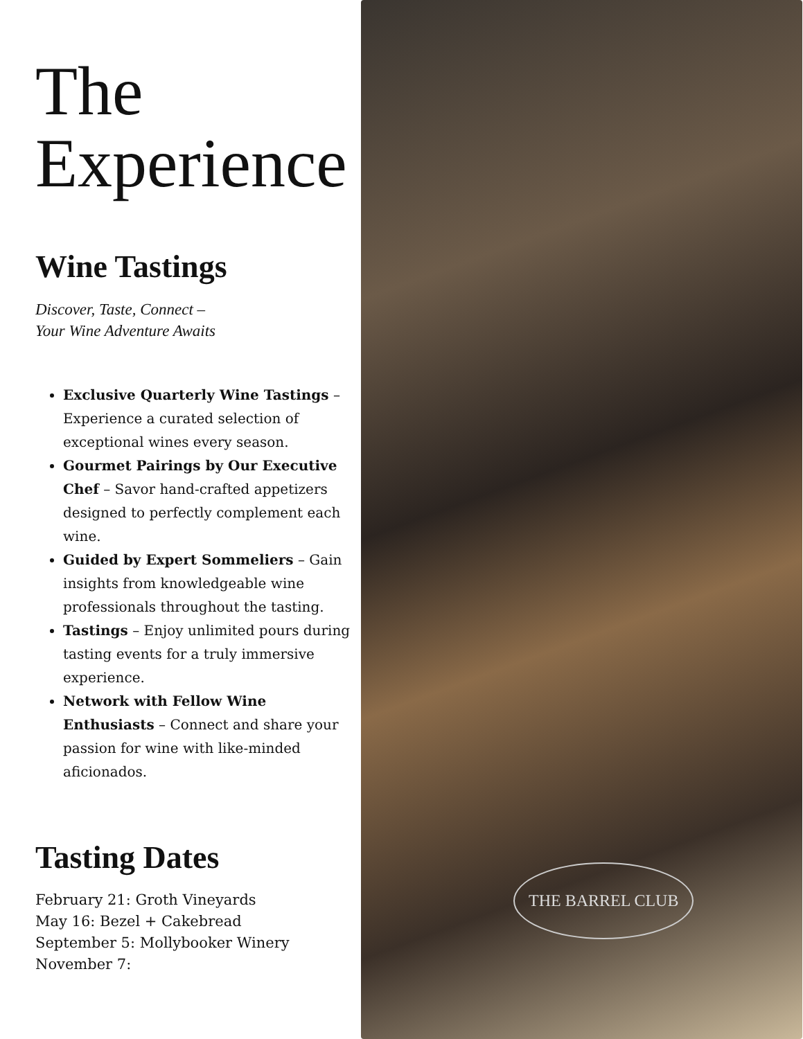The
Experience
Wine Tastings
Discover, Taste, Connect –
Your Wine Adventure Awaits
Exclusive Quarterly Wine Tastings – Experience a curated selection of exceptional wines every season.
Gourmet Pairings by Our Executive Chef – Savor hand-crafted appetizers designed to perfectly complement each wine.
Guided by Expert Sommeliers – Gain insights from knowledgeable wine professionals throughout the tasting.
Tastings – Enjoy unlimited pours during tasting events for a truly immersive experience.
Network with Fellow Wine Enthusiasts – Connect and share your passion for wine with like-minded aficionados.
Tasting Dates
February 21: Groth Vineyards
May 16: Bezel + Cakebread
September 5: Mollybooker Winery
November 7:
THE BARREL CLUB